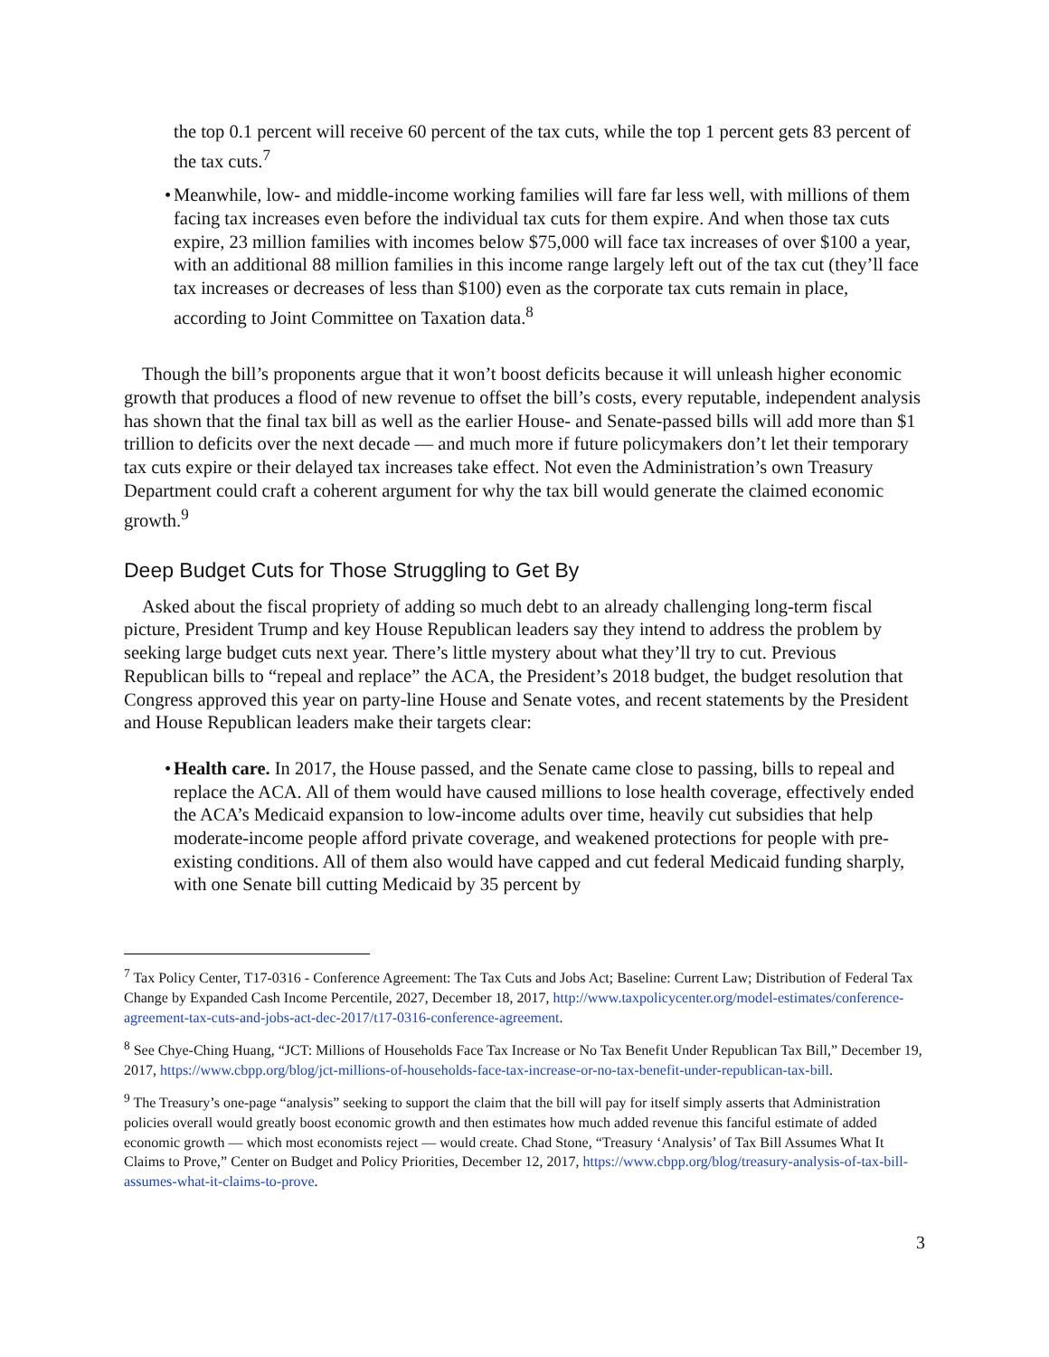the top 0.1 percent will receive 60 percent of the tax cuts, while the top 1 percent gets 83 percent of the tax cuts.<sup>7</sup>
• Meanwhile, low- and middle-income working families will fare far less well, with millions of them facing tax increases even before the individual tax cuts for them expire. And when those tax cuts expire, 23 million families with incomes below $75,000 will face tax increases of over $100 a year, with an additional 88 million families in this income range largely left out of the tax cut (they’ll face tax increases or decreases of less than $100) even as the corporate tax cuts remain in place, according to Joint Committee on Taxation data.<sup>8</sup>
Though the bill’s proponents argue that it won’t boost deficits because it will unleash higher economic growth that produces a flood of new revenue to offset the bill’s costs, every reputable, independent analysis has shown that the final tax bill as well as the earlier House- and Senate-passed bills will add more than $1 trillion to deficits over the next decade — and much more if future policymakers don’t let their temporary tax cuts expire or their delayed tax increases take effect. Not even the Administration’s own Treasury Department could craft a coherent argument for why the tax bill would generate the claimed economic growth.<sup>9</sup>
Deep Budget Cuts for Those Struggling to Get By
Asked about the fiscal propriety of adding so much debt to an already challenging long-term fiscal picture, President Trump and key House Republican leaders say they intend to address the problem by seeking large budget cuts next year. There’s little mystery about what they’ll try to cut. Previous Republican bills to “repeal and replace” the ACA, the President’s 2018 budget, the budget resolution that Congress approved this year on party-line House and Senate votes, and recent statements by the President and House Republican leaders make their targets clear:
• Health care. In 2017, the House passed, and the Senate came close to passing, bills to repeal and replace the ACA. All of them would have caused millions to lose health coverage, effectively ended the ACA’s Medicaid expansion to low-income adults over time, heavily cut subsidies that help moderate-income people afford private coverage, and weakened protections for people with pre-existing conditions. All of them also would have capped and cut federal Medicaid funding sharply, with one Senate bill cutting Medicaid by 35 percent by
<sup>7</sup> Tax Policy Center, T17-0316 - Conference Agreement: The Tax Cuts and Jobs Act; Baseline: Current Law; Distribution of Federal Tax Change by Expanded Cash Income Percentile, 2027, December 18, 2017, http://www.taxpolicycenter.org/model-estimates/conference-agreement-tax-cuts-and-jobs-act-dec-2017/t17-0316-conference-agreement.
<sup>8</sup> See Chye-Ching Huang, “JCT: Millions of Households Face Tax Increase or No Tax Benefit Under Republican Tax Bill,” December 19, 2017, https://www.cbpp.org/blog/jct-millions-of-households-face-tax-increase-or-no-tax-benefit-under-republican-tax-bill.
<sup>9</sup> The Treasury’s one-page “analysis” seeking to support the claim that the bill will pay for itself simply asserts that Administration policies overall would greatly boost economic growth and then estimates how much added revenue this fanciful estimate of added economic growth — which most economists reject — would create. Chad Stone, “Treasury ‘Analysis’ of Tax Bill Assumes What It Claims to Prove,” Center on Budget and Policy Priorities, December 12, 2017, https://www.cbpp.org/blog/treasury-analysis-of-tax-bill-assumes-what-it-claims-to-prove.
3